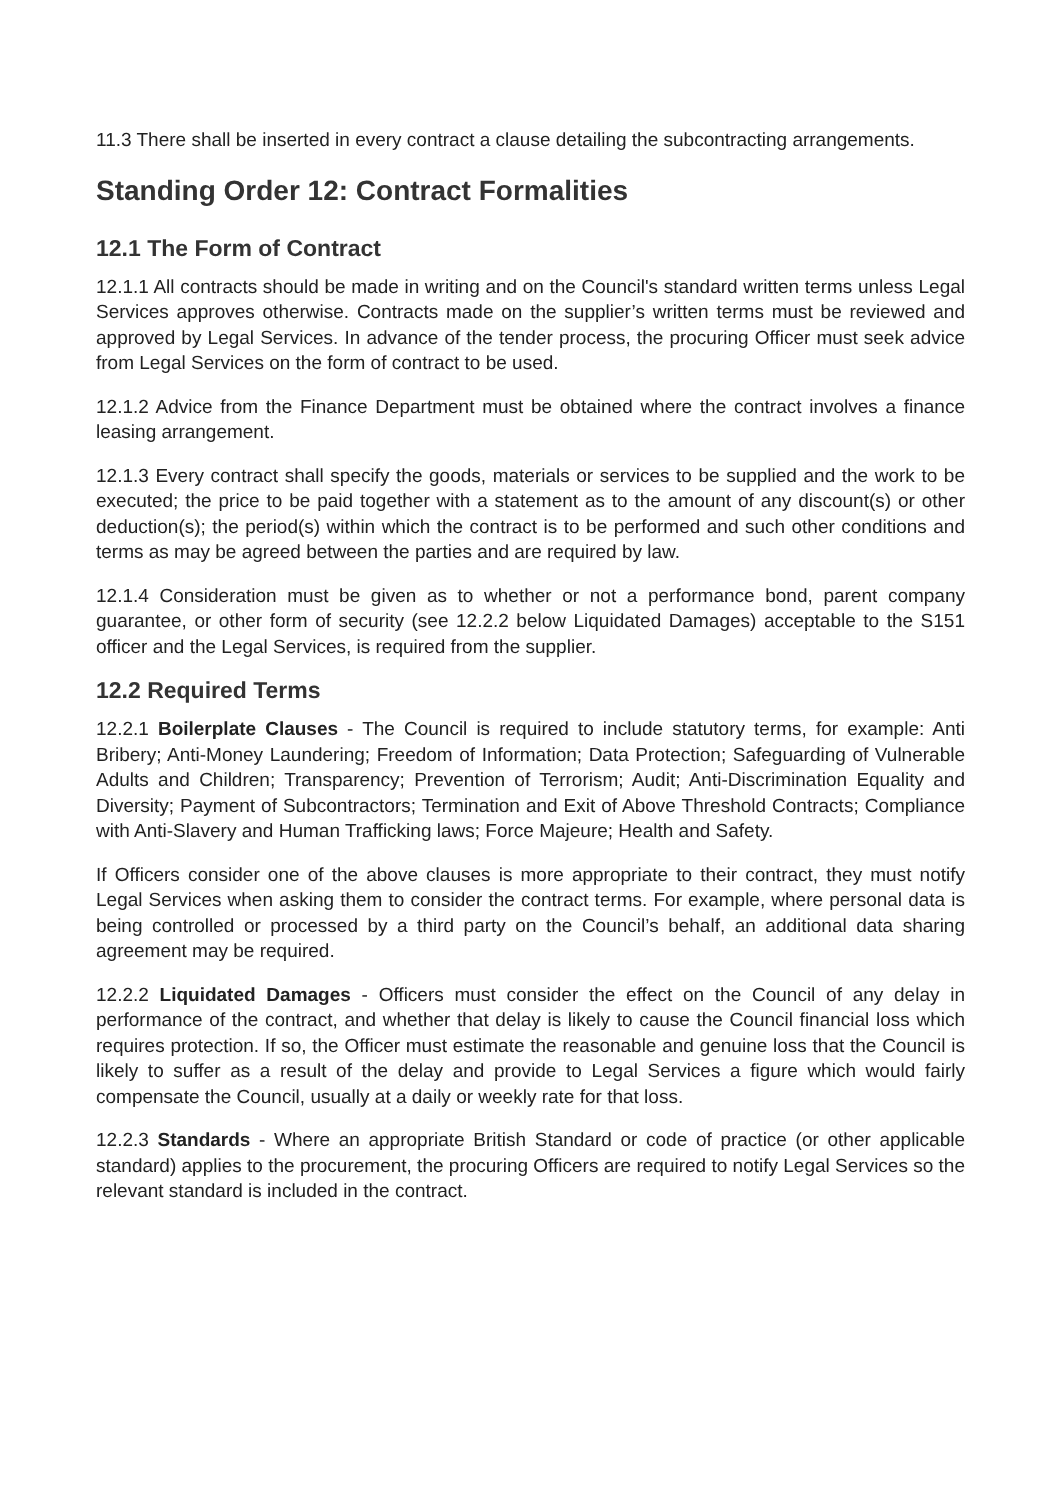11.3 There shall be inserted in every contract a clause detailing the subcontracting arrangements.
Standing Order 12: Contract Formalities
12.1 The Form of Contract
12.1.1 All contracts should be made in writing and on the Council's standard written terms unless Legal Services approves otherwise. Contracts made on the supplier’s written terms must be reviewed and approved by Legal Services. In advance of the tender process, the procuring Officer must seek advice from Legal Services on the form of contract to be used.
12.1.2 Advice from the Finance Department must be obtained where the contract involves a finance leasing arrangement.
12.1.3 Every contract shall specify the goods, materials or services to be supplied and the work to be executed; the price to be paid together with a statement as to the amount of any discount(s) or other deduction(s); the period(s) within which the contract is to be performed and such other conditions and terms as may be agreed between the parties and are required by law.
12.1.4 Consideration must be given as to whether or not a performance bond, parent company guarantee, or other form of security (see 12.2.2 below Liquidated Damages) acceptable to the S151 officer and the Legal Services, is required from the supplier.
12.2 Required Terms
12.2.1 Boilerplate Clauses - The Council is required to include statutory terms, for example: Anti Bribery; Anti-Money Laundering; Freedom of Information; Data Protection; Safeguarding of Vulnerable Adults and Children; Transparency; Prevention of Terrorism; Audit; Anti-Discrimination Equality and Diversity; Payment of Subcontractors; Termination and Exit of Above Threshold Contracts; Compliance with Anti-Slavery and Human Trafficking laws; Force Majeure; Health and Safety.
If Officers consider one of the above clauses is more appropriate to their contract, they must notify Legal Services when asking them to consider the contract terms. For example, where personal data is being controlled or processed by a third party on the Council’s behalf, an additional data sharing agreement may be required.
12.2.2 Liquidated Damages - Officers must consider the effect on the Council of any delay in performance of the contract, and whether that delay is likely to cause the Council financial loss which requires protection. If so, the Officer must estimate the reasonable and genuine loss that the Council is likely to suffer as a result of the delay and provide to Legal Services a figure which would fairly compensate the Council, usually at a daily or weekly rate for that loss.
12.2.3 Standards - Where an appropriate British Standard or code of practice (or other applicable standard) applies to the procurement, the procuring Officers are required to notify Legal Services so the relevant standard is included in the contract.